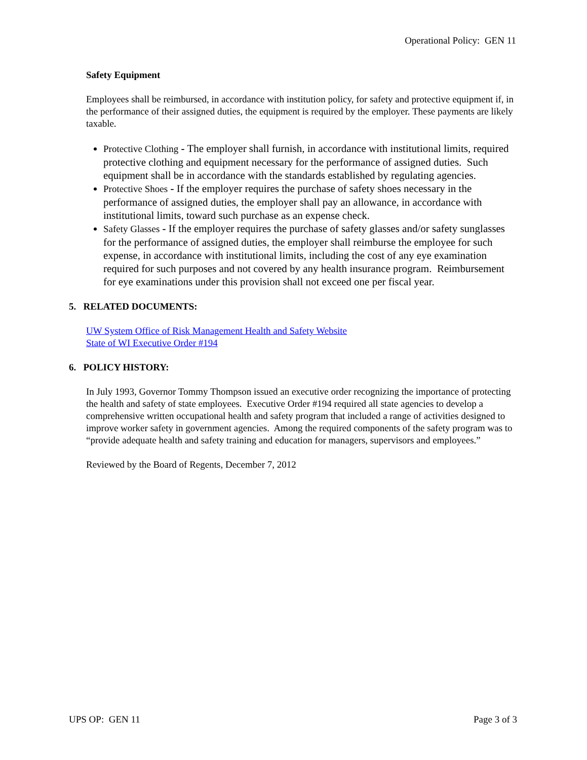Operational Policy: GEN 11
Safety Equipment
Employees shall be reimbursed, in accordance with institution policy, for safety and protective equipment if, in the performance of their assigned duties, the equipment is required by the employer. These payments are likely taxable.
Protective Clothing - The employer shall furnish, in accordance with institutional limits, required protective clothing and equipment necessary for the performance of assigned duties. Such equipment shall be in accordance with the standards established by regulating agencies.
Protective Shoes - If the employer requires the purchase of safety shoes necessary in the performance of assigned duties, the employer shall pay an allowance, in accordance with institutional limits, toward such purchase as an expense check.
Safety Glasses - If the employer requires the purchase of safety glasses and/or safety sunglasses for the performance of assigned duties, the employer shall reimburse the employee for such expense, in accordance with institutional limits, including the cost of any eye examination required for such purposes and not covered by any health insurance program. Reimbursement for eye examinations under this provision shall not exceed one per fiscal year.
5. RELATED DOCUMENTS:
UW System Office of Risk Management Health and Safety Website
State of WI Executive Order #194
6. POLICY HISTORY:
In July 1993, Governor Tommy Thompson issued an executive order recognizing the importance of protecting the health and safety of state employees. Executive Order #194 required all state agencies to develop a comprehensive written occupational health and safety program that included a range of activities designed to improve worker safety in government agencies. Among the required components of the safety program was to “provide adequate health and safety training and education for managers, supervisors and employees.”
Reviewed by the Board of Regents, December 7, 2012
UPS OP: GEN 11 Page 3 of 3